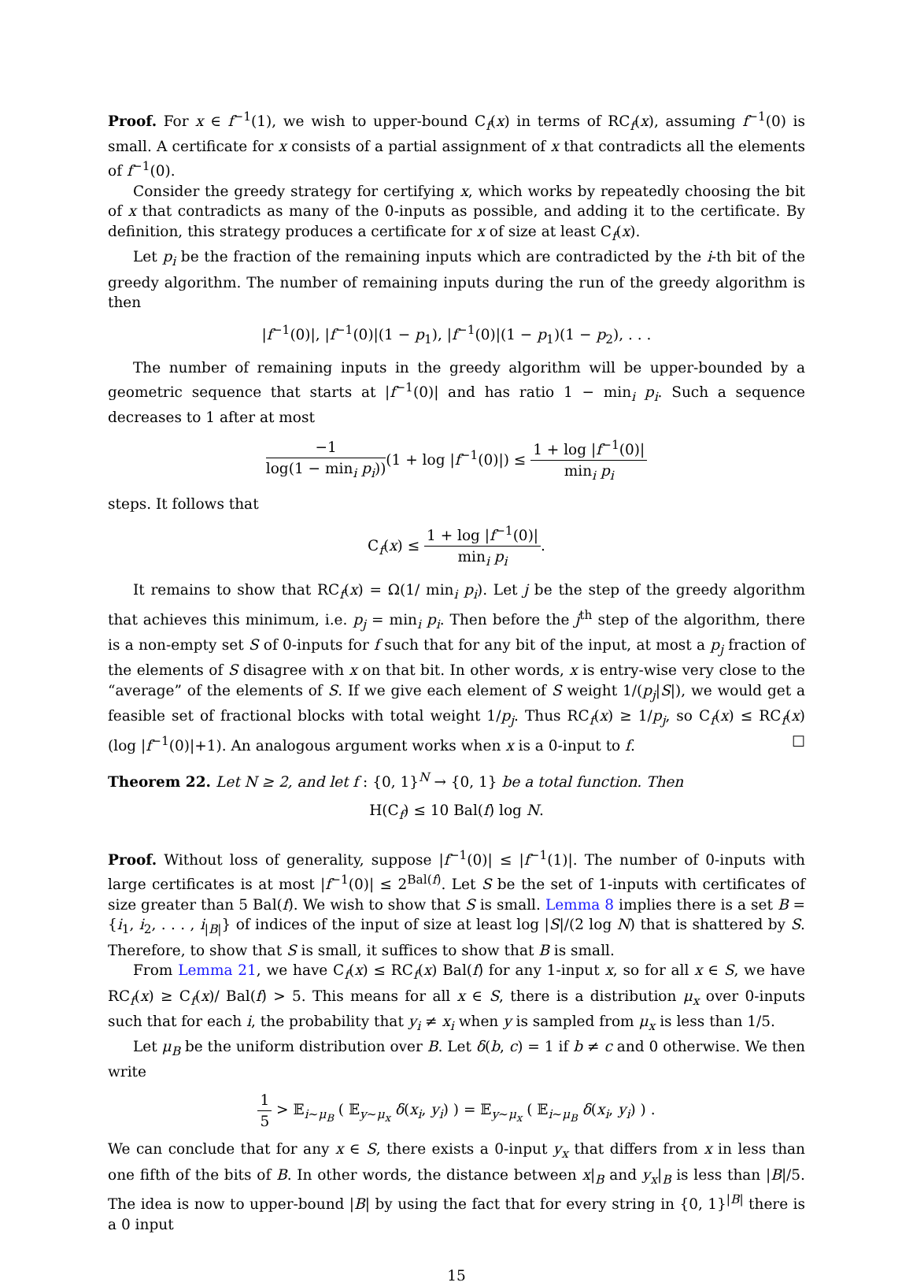Proof. For x ∈ f<sup>−1</sup>(1), we wish to upper-bound C<sub>f</sub>(x) in terms of RC<sub>f</sub>(x), assuming f<sup>−1</sup>(0) is small. A certificate for x consists of a partial assignment of x that contradicts all the elements of f<sup>−1</sup>(0).
Consider the greedy strategy for certifying x, which works by repeatedly choosing the bit of x that contradicts as many of the 0-inputs as possible, and adding it to the certificate. By definition, this strategy produces a certificate for x of size at least C<sub>f</sub>(x).
Let p<sub>i</sub> be the fraction of the remaining inputs which are contradicted by the i-th bit of the greedy algorithm. The number of remaining inputs during the run of the greedy algorithm is then
|f<sup>−1</sup>(0)|, |f<sup>−1</sup>(0)|(1 − p<sub>1</sub>), |f<sup>−1</sup>(0)|(1 − p<sub>1</sub>)(1 − p<sub>2</sub>), . . .
The number of remaining inputs in the greedy algorithm will be upper-bounded by a geometric sequence that starts at |f<sup>−1</sup>(0)| and has ratio 1 − min<sub>i</sub> p<sub>i</sub>. Such a sequence decreases to 1 after at most
−1 log(1 − min<sub>i</sub> p<sub>i</sub>))(1 + log |f<sup>−1</sup>(0)|) ≤ 1 + log |f<sup>−1</sup>(0)| min<sub>i</sub> p<sub>i</sub>
steps. It follows that
C<sub>f</sub>(x) ≤ 1 + log |f<sup>−1</sup>(0)| min<sub>i</sub> p<sub>i</sub>.
It remains to show that RC<sub>f</sub>(x) = Ω(1/ min<sub>i</sub> p<sub>i</sub>). Let j be the step of the greedy algorithm that achieves this minimum, i.e. p<sub>j</sub> = min<sub>i</sub> p<sub>i</sub>. Then before the j<sup>th</sup> step of the algorithm, there is a non-empty set S of 0-inputs for f such that for any bit of the input, at most a p<sub>j</sub> fraction of the elements of S disagree with x on that bit. In other words, x is entry-wise very close to the “average” of the elements of S. If we give each element of S weight 1/(p<sub>j</sub>|S|), we would get a feasible set of fractional blocks with total weight 1/p<sub>j</sub>. Thus RC<sub>f</sub>(x) ≥ 1/p<sub>j</sub>, so C<sub>f</sub>(x) ≤ RC<sub>f</sub>(x)(log |f<sup>−1</sup>(0)|+1). An analogous argument works when x is a 0-input to f. ☐
Theorem 22. Let N ≥ 2, and let f : {0, 1}<sup>N</sup> → {0, 1} be a total function. Then
H(C<sub>f</sub>) ≤ 10 Bal(f) log N.
Proof. Without loss of generality, suppose |f<sup>−1</sup>(0)| ≤ |f<sup>−1</sup>(1)|. The number of 0-inputs with large certificates is at most |f<sup>−1</sup>(0)| ≤ 2<sup>Bal(f)</sup>. Let S be the set of 1-inputs with certificates of size greater than 5 Bal(f). We wish to show that S is small. Lemma 8 implies there is a set B = {i<sub>1</sub>, i<sub>2</sub>, . . . , i<sub>|B|</sub>} of indices of the input of size at least log |S|/(2 log N) that is shattered by S. Therefore, to show that S is small, it suffices to show that B is small.
From Lemma 21, we have C<sub>f</sub>(x) ≤ RC<sub>f</sub>(x) Bal(f) for any 1-input x, so for all x ∈ S, we have RC<sub>f</sub>(x) ≥ C<sub>f</sub>(x)/ Bal(f) > 5. This means for all x ∈ S, there is a distribution μ<sub>x</sub> over 0-inputs such that for each i, the probability that y<sub>i</sub> ≠ x<sub>i</sub> when y is sampled from μ<sub>x</sub> is less than 1/5.
Let μ<sub>B</sub> be the uniform distribution over B. Let δ(b, c) = 1 if b ≠ c and 0 otherwise. We then write
1 5 > 𝔼<sub>i∼μ<sub>B</sub></sub> ( 𝔼<sub>y∼μ<sub>x</sub></sub> δ(x<sub>i</sub>, y<sub>i</sub>) ) = 𝔼<sub>y∼μ<sub>x</sub></sub> ( 𝔼<sub>i∼μ<sub>B</sub></sub> δ(x<sub>i</sub>, y<sub>i</sub>) ) .
We can conclude that for any x ∈ S, there exists a 0-input y<sub>x</sub> that differs from x in less than one fifth of the bits of B. In other words, the distance between x|<sub>B</sub> and y<sub>x</sub>|<sub>B</sub> is less than |B|/5. The idea is now to upper-bound |B| by using the fact that for every string in {0, 1}<sup>|B|</sup> there is a 0 input
15